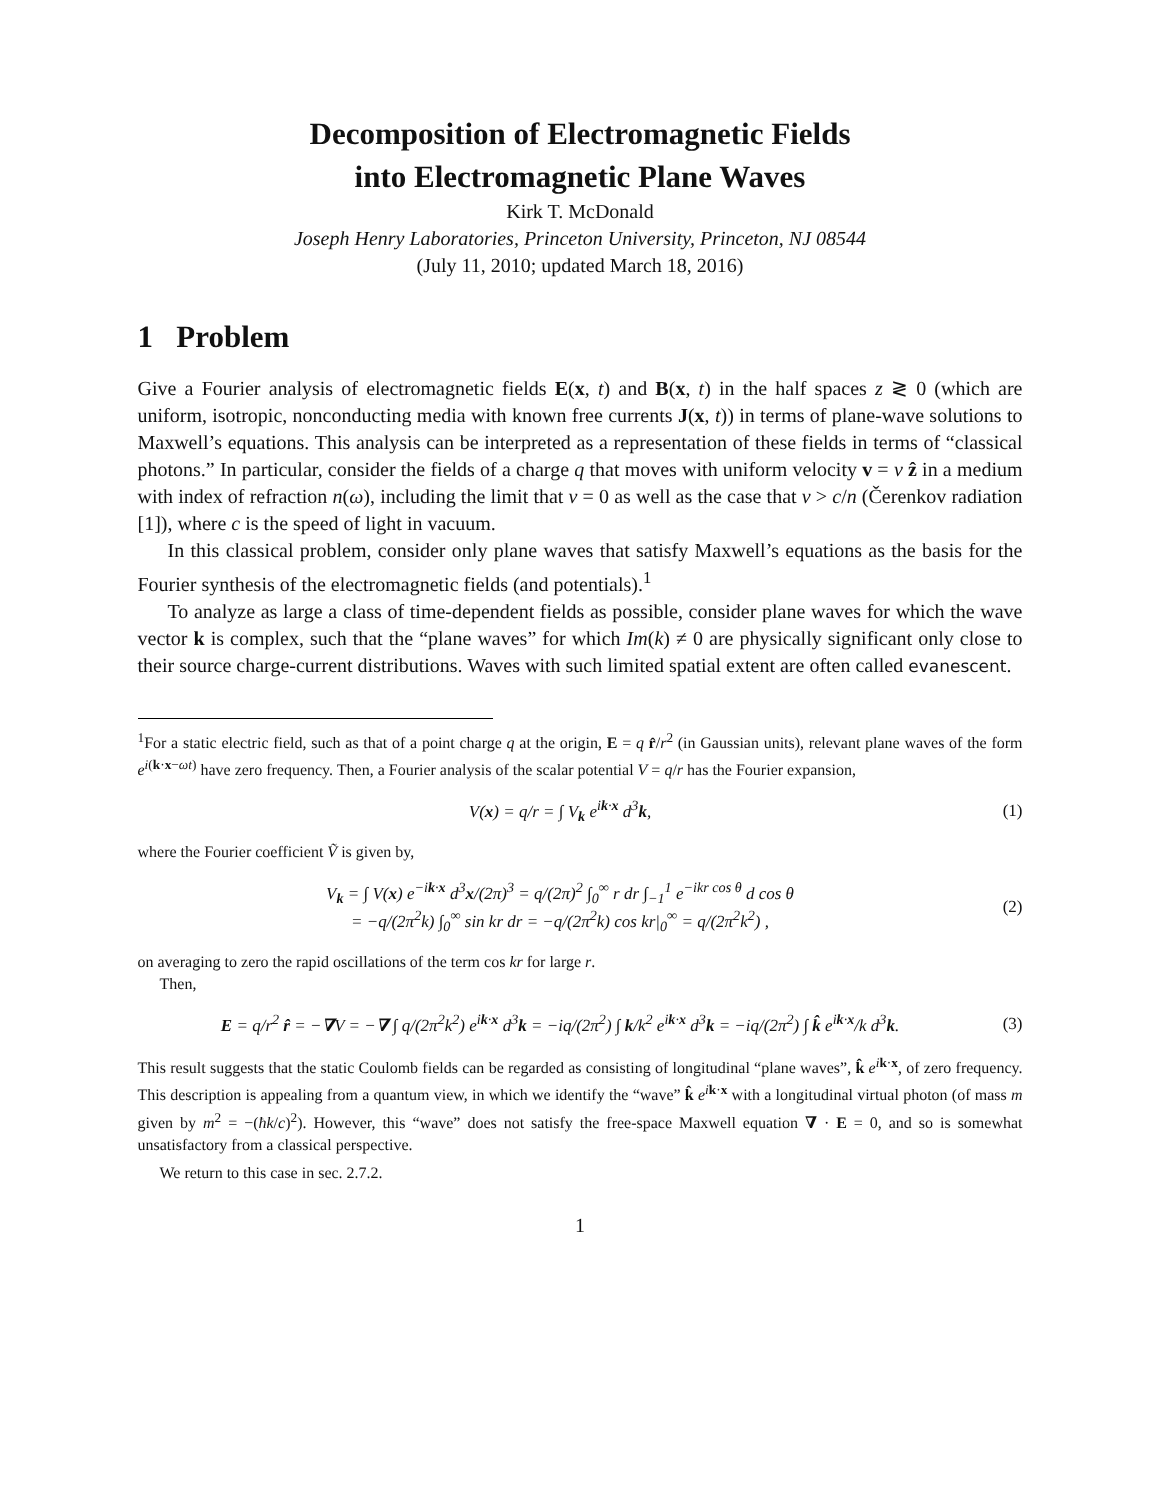Decomposition of Electromagnetic Fields
into Electromagnetic Plane Waves
Kirk T. McDonald
Joseph Henry Laboratories, Princeton University, Princeton, NJ 08544
(July 11, 2010; updated March 18, 2016)
1 Problem
Give a Fourier analysis of electromagnetic fields E(x, t) and B(x, t) in the half spaces z ≷ 0 (which are uniform, isotropic, nonconducting media with known free currents J(x, t)) in terms of plane-wave solutions to Maxwell’s equations. This analysis can be interpreted as a representation of these fields in terms of “classical photons.” In particular, consider the fields of a charge q that moves with uniform velocity v = v ẑ in a medium with index of refraction n(ω), including the limit that v = 0 as well as the case that v > c/n (Čerenkov radiation [1]), where c is the speed of light in vacuum.
In this classical problem, consider only plane waves that satisfy Maxwell’s equations as the basis for the Fourier synthesis of the electromagnetic fields (and potentials).<sup>1</sup>
To analyze as large a class of time-dependent fields as possible, consider plane waves for which the wave vector k is complex, such that the “plane waves” for which Im(k) ≠ 0 are physically significant only close to their source charge-current distributions. Waves with such limited spatial extent are often called evanescent.
<sup>1</sup> For a static electric field, such as that of a point charge q at the origin, E = q r̂/r<sup>2</sup> (in Gaussian units), relevant plane waves of the form e<sup>i(k·x−ωt)</sup> have zero frequency. Then, a Fourier analysis of the scalar potential V = q/r has the Fourier expansion,
V(x) = q/r = ∫ V<sub>k</sub> e<sup>ik·x</sup> d<sup>3</sup>k, (1)
where the Fourier coefficient Ṽ is given by,
V<sub>k</sub> = ∫ V(x) e<sup>−ik·x</sup> d<sup>3</sup>x/(2π)<sup>3</sup> = q/(2π)<sup>2</sup> ∫<sub>0</sub><sup>∞</sup> r dr ∫<sub>−1</sub><sup>1</sup> e<sup>−ikr cos θ</sup> d cos θ
= −q/(2π<sup>2</sup>k) ∫<sub>0</sub><sup>∞</sup> sin kr dr = −q/(2π<sup>2</sup>k) cos kr|<sub>0</sub><sup>∞</sup> = q/(2π<sup>2</sup>k<sup>2</sup>) , (2)
on averaging to zero the rapid oscillations of the term cos kr for large r.
Then,
E = q/r<sup>2</sup> r̂ = −∇V = −∇ ∫ q/(2π<sup>2</sup>k<sup>2</sup>) e<sup>ik·x</sup> d<sup>3</sup>k = −iq/(2π<sup>2</sup>) ∫ k/k<sup>2</sup> e<sup>ik·x</sup> d<sup>3</sup>k = −iq/(2π<sup>2</sup>) ∫ k̂ e<sup>ik·x</sup>/k d<sup>3</sup>k. (3)
This result suggests that the static Coulomb fields can be regarded as consisting of longitudinal “plane waves”, k̂ e<sup>ik·x</sup>, of zero frequency. This description is appealing from a quantum view, in which we identify the “wave” k̂ e<sup>ik·x</sup> with a longitudinal virtual photon (of mass m given by m<sup>2</sup> = −(ħk/c)<sup>2</sup>). However, this “wave” does not satisfy the free-space Maxwell equation ∇ · E = 0, and so is somewhat unsatisfactory from a classical perspective.
We return to this case in sec. 2.7.2.
1